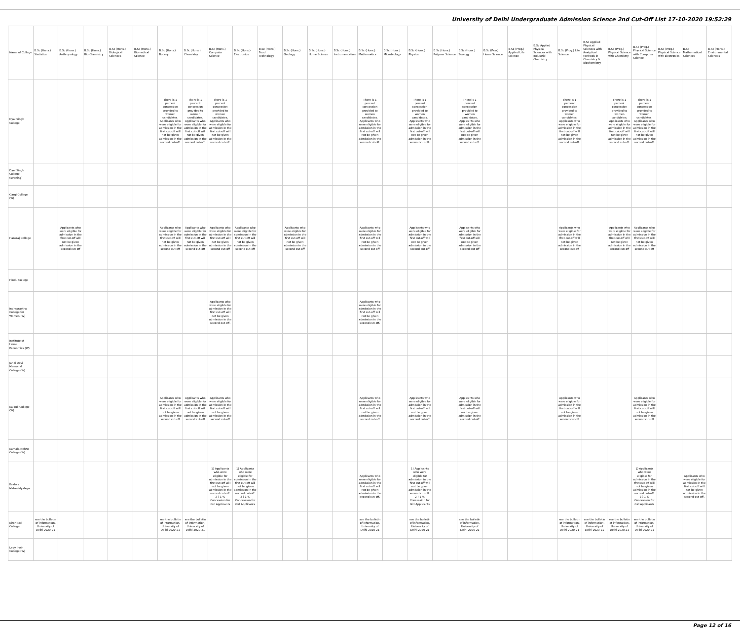University of Delhi Undergraduate Admission Science 2nd Cut-Off List 17-10-2020 19:52:29
| Name of College | B.Sc (Hons.) Statistics | B.Sc (Hons.) Anthropology | B.Sc (Hons.) Bio-Chemistry | B.Sc (Hons.) Biological Sciences | B.Sc (Hons.) Biomedical Science | B.Sc (Hons.) Botany | B.Sc (Hons.) Chemistry | B.Sc (Hons.) Computer Science | B.Sc (Hons.) Electronics | B.Sc (Hons.) Food Technology | B.Sc (Hons.) Geology | B.Sc (Hons.) Home Science | B.Sc (Hons.) Instrumentation | B.Sc (Hons.) Mathematics | B.Sc (Hons.) Microbiology | B.Sc (Hons.) Physics | B.Sc (Hons.) Polymer Science | B.Sc (Hons.) Zoology | B.Sc (Pass) Home Science | B.Sc (Prog.) Applied Life Science | B.Sc Applied Physical Sciences with Industrial Chemistry | B.Sc (Prog.) Life Science | B.Sc Applied Physical Sciences with Analytical Methods in Chemistry & Biochemistry | B.Sc (Prog.) Physical Science with Chemistry | B.Sc (Prog.) Physical Science with Computer Science | B.Sc (Prog.) Physical Science with Electronics | B.Sc Mathematical Sciences | B.Sc (Hons.) Environmental Sciences |
| --- | --- | --- | --- | --- | --- | --- | --- | --- | --- | --- | --- | --- | --- | --- | --- | --- | --- | --- | --- | --- | --- | --- | --- | --- | --- | --- | --- | --- |
| Dyal Singh College | | | | | | There is 1 percent concession provided to women candidates. Applicants who were eligible for admission in the first cut-off will not be given admission in the second cut-off. | There is 1 percent concession provided to women candidates. Applicants who were eligible for admission in the first cut-off will not be given admission in the second cut-off. | There is 1 percent concession provided to women candidates. Applicants who were eligible for admission in the first cut-off will not be given admission in the second cut-off. | | | | | | There is 1 percent concession provided to women candidates. Applicants who were eligible for admission in the first cut-off will not be given admission in the second cut-off. | | There is 1 percent concession provided to women candidates. Applicants who were eligible for admission in the first cut-off will not be given admission in the second cut-off. | | There is 1 percent concession provided to women candidates. Applicants who were eligible for admission in the first cut-off will not be given admission in the second cut-off. | | | | There is 1 percent concession provided to women candidates. Applicants who were eligible for admission in the first cut-off will not be given admission in the second cut-off. | | There is 1 percent concession provided to women candidates. Applicants who were eligible for admission in the first cut-off will not be given admission in the second cut-off. | There is 1 percent concession provided to women candidates. Applicants who were eligible for admission in the first cut-off will not be given admission in the second cut-off. | | | |
| Dyal Singh College (Evening) | | | | | | | | | | | | | | | | | | | | | | | | | | | | |
| Gargi College (W) | | | | | | | | | | | | | | | | | | | | | | | | | | | | |
| Hansraj College | | Applicants who were eligible for admission in the first cut-off will not be given admission in the second cut-off | | | | Applicants who were eligible for admission in the first cut-off will not be given admission in the second cut-off | Applicants who were eligible for admission in the first cut-off will not be given admission in the second cut-off | Applicants who were eligible for admission in the first cut-off will not be given admission in the second cut-off | Applicants who were eligible for admission in the first cut-off will not be given admission in the second cut-off | | Applicants who were eligible for admission in the first cut-off will not be given admission in the second cut-off | | | Applicants who were eligible for admission in the first cut-off will not be given admission in the second cut-off | | Applicants who were eligible for admission in the first cut-off will not be given admission in the second cut-off | | Applicants who were eligible for admission in the first cut-off will not be given admission in the second cut-off | | | | Applicants who were eligible for admission in the first cut-off will not be given admission in the second cut-off | | Applicants who were eligible for admission in the first cut-off will not be given admission in the second cut-off | Applicants who were eligible for admission in the first cut-off will not be given admission in the second cut-off | | | |
| Hindu College | | | | | | | | | | | | | | | | | | | | | | | | | | | | |
| Indraprastha College for Women (W) | | | | | | | | Applicants who were eligible for admission in the first cut-off will not be given admission in the second cut-off. | | | | | | Applicants who were eligible for admission in the first cut-off will not be given admission in the second cut-off. | | | | | | | | | | | | | | |
| Institute of Home Economics (W) | | | | | | | | | | | | | | | | | | | | | | | | | | | | |
| Janki Devi Memorial College (W) | | | | | | | | | | | | | | | | | | | | | | | | | | | | |
| Kalindi College (W) | | | | | | Applicants who were eligible for admission in the first cut-off will not be given admission in the second cut-off | Applicants who were eligible for admission in the first cut-off will not be given admission in the second cut-off | Applicants who were eligible for admission in the first cut-off will not be given admission in the second cut-off | | | | | | Applicants who were eligible for admission in the first cut-off will not be given admission in the second cut-off | | Applicants who were eligible for admission in the first cut-off will not be given admission in the second cut-off | | Applicants who were eligible for admission in the first cut-off will not be given admission in the second cut-off | | | | Applicants who were eligible for admission in the first cut-off will not be given admission in the second cut-off | | | Applicants who were eligible for admission in the first cut-off will not be given admission in the second cut-off | | | |
| Kamala Nehru College (W) | | | | | | | | | | | | | | | | | | | | | | | | | | | | |
| Keshav Mahavidyalaya | | | | | | | | 1) Applicants who were eligible for admission in the first cut-off will not be given admission in the second cut-off. 2 ) 1 % Concession for Girl Applicants | 1) Applicants who were eligible for admission in the first cut-off will not be given admission in the second cut-off. 2 ) 1 % Concession for Girl Applicants | | | | | Applicants who were eligible for admission in the first cut-off will not be given admission in the second cut-off. | | 1) Applicants who were eligible for admission in the first cut-off will not be given admission in the second cut-off. 2 ) 1 % Concession for Girl Applicants | | | | | | | | | 1) Applicants who were eligible for admission in the first cut-off will not be given admission in the second cut-off. 2 ) 1 % Concession for Girl Applicants | | Applicants who were eligible for admission in the first cut-off will not be given admission in the second cut-off. | |
| Kirori Mal College | see the bulletin of information, University of Delhi 2020-21 | | | | | see the bulletin of information, University of Delhi 2020-21 | see the bulletin of information, University of Delhi 2020-21 | | | | | | | see the bulletin of information, University of Delhi 2020-21 | | see the bulletin of information, University of Delhi 2020-21 | | see the bulletin of information, University of Delhi 2020-21 | | | | see the bulletin of information, University of Delhi 2020-21 | see the bulletin of information, University of Delhi 2020-21 | see the bulletin of information, University of Delhi 2020-21 | see the bulletin of information, University of Delhi 2020-21 | | | |
| Lady Irwin College (W) | | | | | | | | | | | | | | | | | | | | | | | | | | | | |
Page 12 of 16